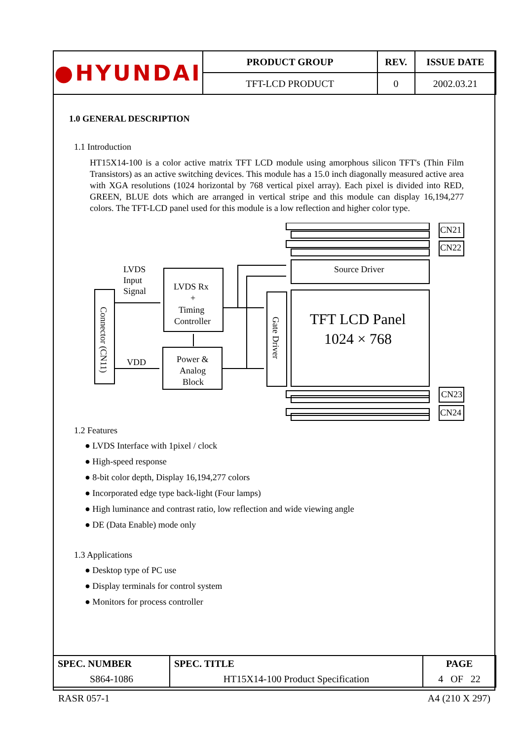| ● HYUNDAI | PRODUCT GROUP | REV. | ISSUE DATE |
| | TFT-LCD PRODUCT | 0 | 2002.03.21 |
1.0 GENERAL DESCRIPTION
1.1 Introduction
HT15X14-100 is a color active matrix TFT LCD module using amorphous silicon TFT's (Thin Film Transistors) as an active switching devices. This module has a 15.0 inch diagonally measured active area with XGA resolutions (1024 horizontal by 768 vertical pixel array). Each pixel is divided into RED, GREEN, BLUE dots which are arranged in vertical stripe and this module can display 16,194,277 colors. The TFT-LCD panel used for this module is a low reflection and higher color type.
LVDS
Input
Signal
VDD
LVDS Rx
+
Timing
Controller
Power &
Analog
Block
Source Driver
TFT LCD Panel
1024 × 768
CN21
CN22
CN23
CN24
Gate Driver
Connector (CN11)
1.2 Features
● LVDS Interface with 1pixel / clock
● High-speed response
● 8-bit color depth, Display 16,194,277 colors
● Incorporated edge type back-light (Four lamps)
● High luminance and contrast ratio, low reflection and wide viewing angle
● DE (Data Enable) mode only
1.3 Applications
● Desktop type of PC use
● Display terminals for control system
● Monitors for process controller
| SPEC. NUMBER | SPEC. TITLE | PAGE |
| S864-1086 | HT15X14-100 Product Specification | 4 OF 22 |
RASR 057-1 A4 (210 X 297)